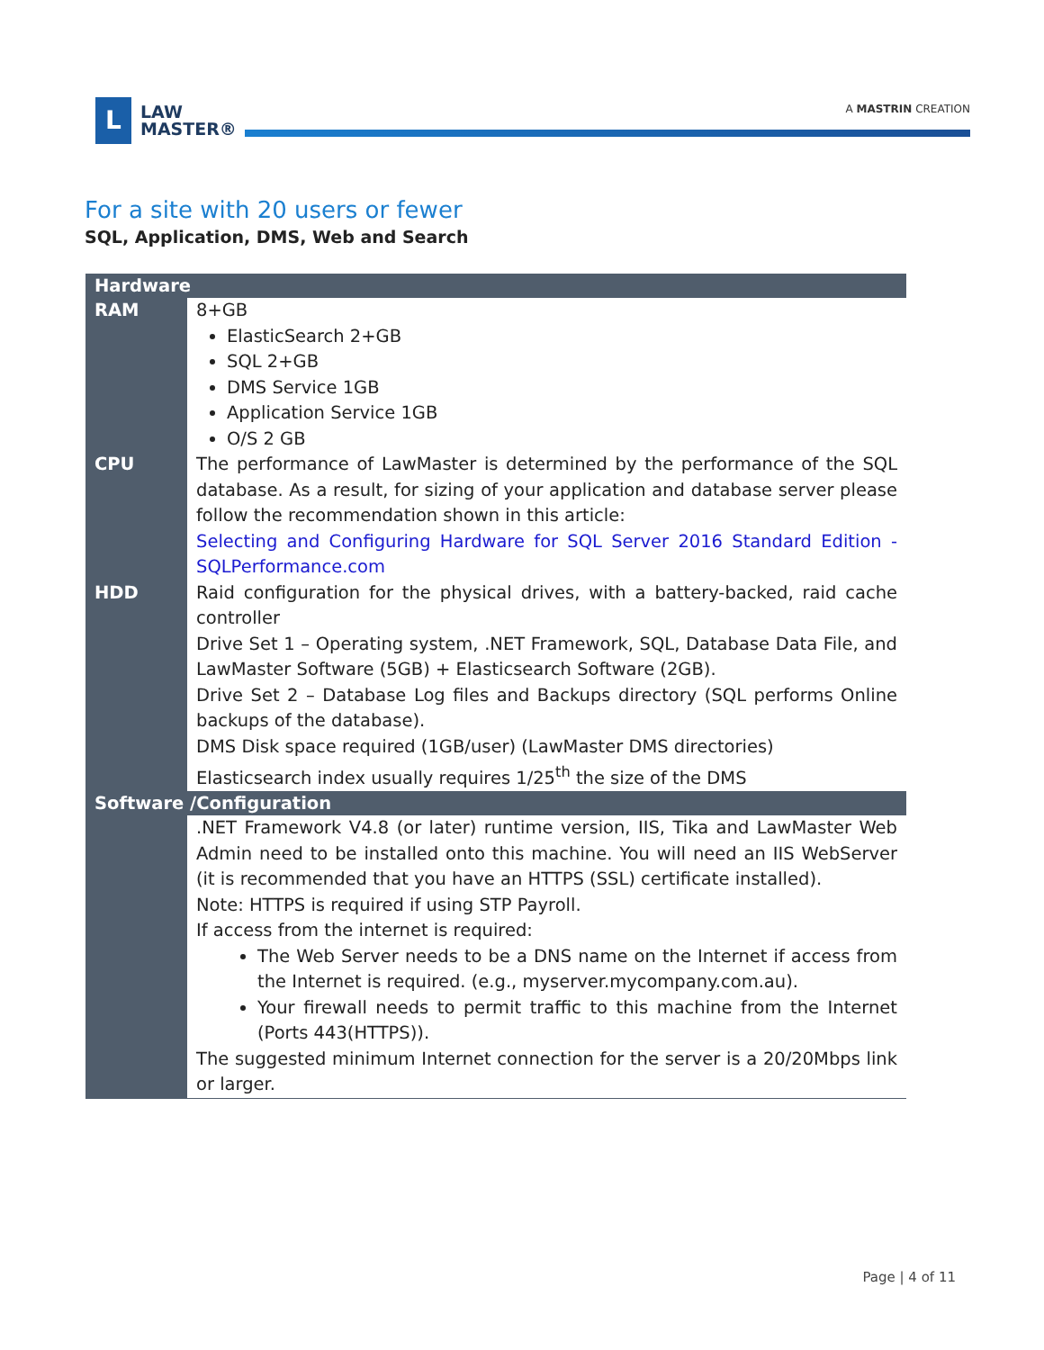L
LAW
MASTER®
A MASTRIN CREATION
For a site with 20 users or fewer
SQL, Application, DMS, Web and Search
| Hardware | |
| --- | --- |
| RAM | 8+GB ElasticSearch 2+GB SQL 2+GB DMS Service 1GB Application Service 1GB O/S 2 GB |
| CPU | The performance of LawMaster is determined by the performance of the SQL database. As a result, for sizing of your application and database server please follow the recommendation shown in this article: Selecting and Configuring Hardware for SQL Server 2016 Standard Edition - SQLPerformance.com |
| HDD | Raid configuration for the physical drives, with a battery-backed, raid cache controller Drive Set 1 – Operating system, .NET Framework, SQL, Database Data File, and LawMaster Software (5GB) + Elasticsearch Software (2GB). Drive Set 2 – Database Log files and Backups directory (SQL performs Online backups of the database). DMS Disk space required (1GB/user) (LawMaster DMS directories) Elasticsearch index usually requires 1/25<sup>th</sup> the size of the DMS |
| Software /Configuration | |
| | .NET Framework V4.8 (or later) runtime version, IIS, Tika and LawMaster Web Admin need to be installed onto this machine. You will need an IIS WebServer (it is recommended that you have an HTTPS (SSL) certificate installed). Note: HTTPS is required if using STP Payroll. If access from the internet is required: The Web Server needs to be a DNS name on the Internet if access from the Internet is required. (e.g., myserver.mycompany.com.au). Your firewall needs to permit traffic to this machine from the Internet (Ports 443(HTTPS)). The suggested minimum Internet connection for the server is a 20/20Mbps link or larger. |
Page | 4 of 11